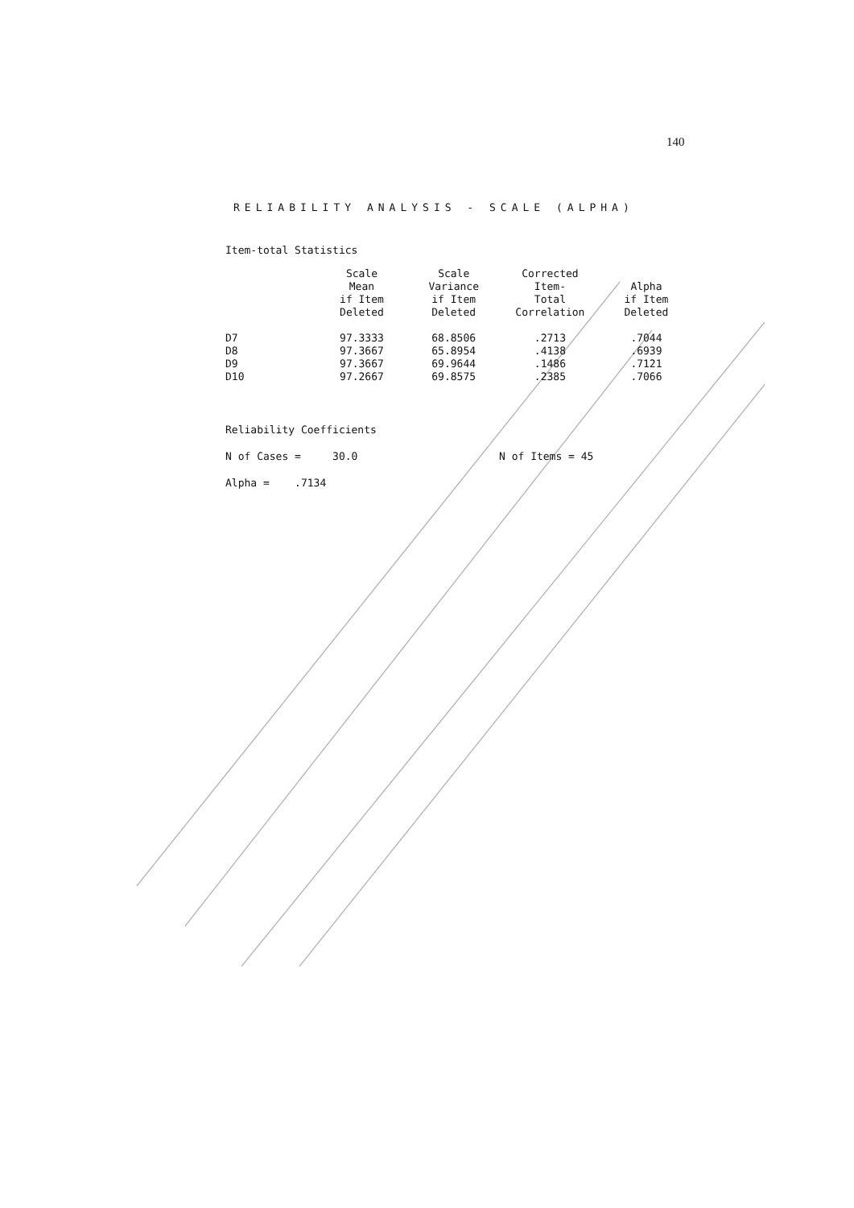140
RELIABILITY ANALYSIS - SCALE (ALPHA)
Item-total Statistics
| | Scale Mean if Item Deleted | Scale Variance if Item Deleted | Corrected Item- Total Correlation | Alpha if Item Deleted |
| --- | --- | --- | --- | --- |
| D7 | 97.3333 | 68.8506 | .2713 | .7044 |
| D8 | 97.3667 | 65.8954 | .4138 | .6939 |
| D9 | 97.3667 | 69.9644 | .1486 | .7121 |
| D10 | 97.2667 | 69.8575 | .2385 | .7066 |
Reliability Coefficients
N of Cases = 30.0 N of Items = 45
Alpha = .7134